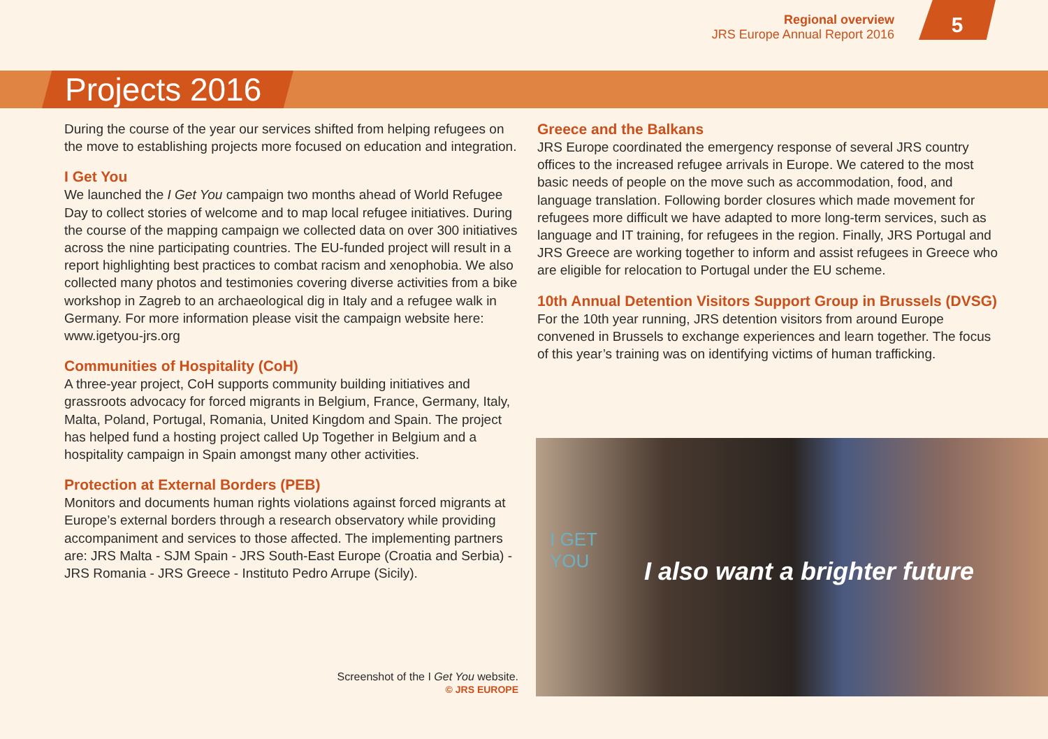Regional overview
JRS Europe Annual Report 2016
5
Projects 2016
During the course of the year our services shifted from helping refugees on the move to establishing projects more focused on education and integration.
I Get You
We launched the I Get You campaign two months ahead of World Refugee Day to collect stories of welcome and to map local refugee initiatives. During the course of the mapping campaign we collected data on over 300 initiatives across the nine participating countries. The EU-funded project will result in a report highlighting best practices to combat racism and xenophobia. We also collected many photos and testimonies covering diverse activities from a bike workshop in Zagreb to an archaeological dig in Italy and a refugee walk in Germany. For more information please visit the campaign website here: www.igetyou-jrs.org
Communities of Hospitality (CoH)
A three-year project, CoH supports community building initiatives and grassroots advocacy for forced migrants in Belgium, France, Germany, Italy, Malta, Poland, Portugal, Romania, United Kingdom and Spain. The project has helped fund a hosting project called Up Together in Belgium and a hospitality campaign in Spain amongst many other activities.
Protection at External Borders (PEB)
Monitors and documents human rights violations against forced migrants at Europe’s external borders through a research observatory while providing accompaniment and services to those affected. The implementing partners are: JRS Malta - SJM Spain - JRS South-East Europe (Croatia and Serbia) - JRS Romania - JRS Greece - Instituto Pedro Arrupe (Sicily).
Greece and the Balkans
JRS Europe coordinated the emergency response of several JRS country offices to the increased refugee arrivals in Europe. We catered to the most basic needs of people on the move such as accommodation, food, and language translation. Following border closures which made movement for refugees more difficult we have adapted to more long-term services, such as language and IT training, for refugees in the region. Finally, JRS Portugal and JRS Greece are working together to inform and assist refugees in Greece who are eligible for relocation to Portugal under the EU scheme.
10th Annual Detention Visitors Support Group in Brussels (DVSG)
For the 10th year running, JRS detention visitors from around Europe convened in Brussels to exchange experiences and learn together. The focus of this year’s training was on identifying victims of human trafficking.
I GET
YOU I also want a brighter future
Screenshot of the I Get You website.
© JRS EUROPE